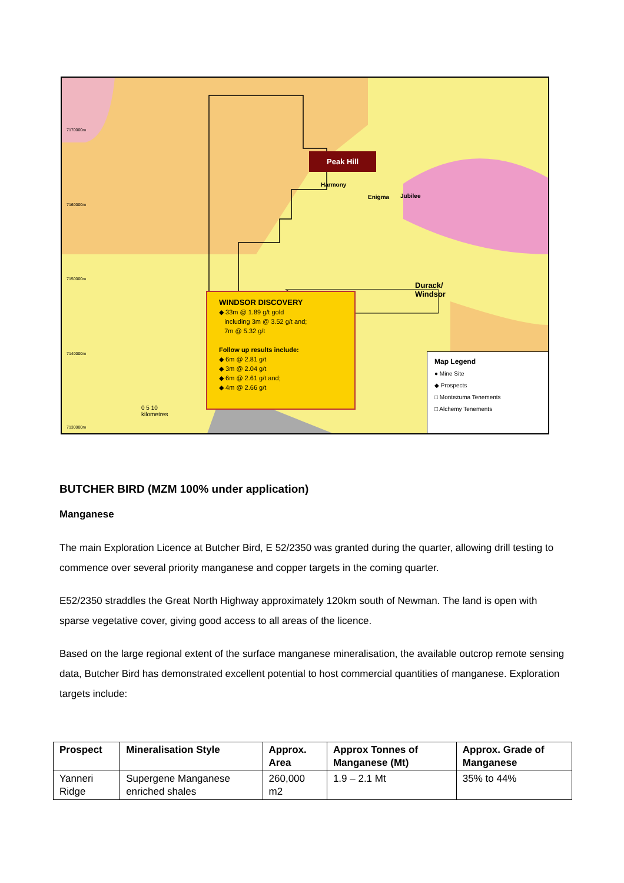Peak Hill
Jubilee
Harmony
Enigma
Durack/
Windsor
7170000m
7160000m
7150000m
7140000m
7130000m
WINDSOR DISCOVERY
◆ 33m @ 1.89 g/t gold
including 3m @ 3.52 g/t and;
7m @ 5.32 g/t
Follow up results include:
◆ 6m @ 2.81 g/t
◆ 3m @ 2.04 g/t
◆ 6m @ 2.61 g/t and;
◆ 4m @ 2.66 g/t
0 5 10
kilometres
Map Legend
● Mine Site
◆ Prospects
□ Montezuma Tenements
□ Alchemy Tenements
BUTCHER BIRD (MZM 100% under application)
Manganese
The main Exploration Licence at Butcher Bird, E 52/2350 was granted during the quarter, allowing drill testing to commence over several priority manganese and copper targets in the coming quarter.
E52/2350 straddles the Great North Highway approximately 120km south of Newman. The land is open with sparse vegetative cover, giving good access to all areas of the licence.
Based on the large regional extent of the surface manganese mineralisation, the available outcrop remote sensing data, Butcher Bird has demonstrated excellent potential to host commercial quantities of manganese. Exploration targets include:
| Prospect | Mineralisation Style | Approx. Area | Approx Tonnes of Manganese (Mt) | Approx. Grade of Manganese |
| --- | --- | --- | --- | --- |
| Yanneri Ridge | Supergene Manganese enriched shales | 260,000 m2 | 1.9 – 2.1 Mt | 35% to 44% |